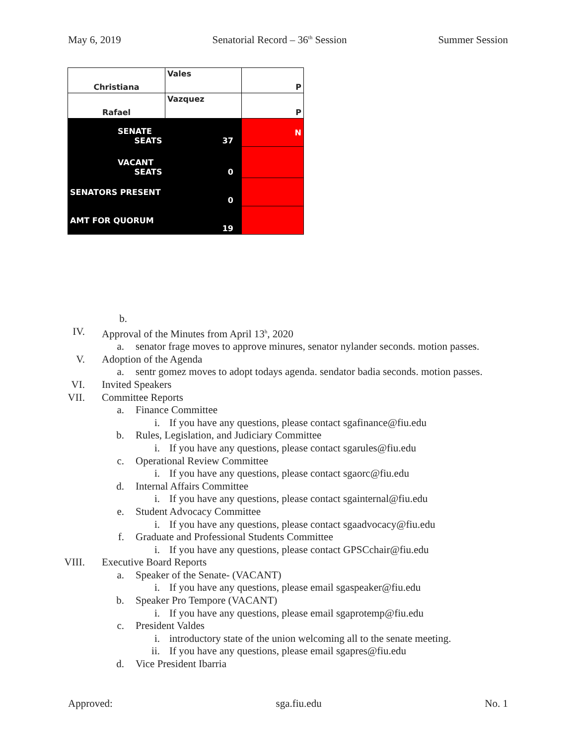May 6, 2019 Senatorial Record – 36<sup>th</sup> Session Summer Session
| Christiana | Vales | P |
| Rafael | Vazquez | P |
| SENATE SEATS | 37 | N |
| VACANT SEATS | 0 | |
| SENATORS PRESENT | 0 | |
| AMT FOR QUORUM | 19 | |
b.
IV. Approval of the Minutes from April 13<sup>h</sup>, 2020
a. senator frage moves to approve minures, senator nylander seconds. motion passes.
V. Adoption of the Agenda
a. sentr gomez moves to adopt todays agenda. sendator badia seconds. motion passes.
VI. Invited Speakers
VII. Committee Reports
a. Finance Committee
i. If you have any questions, please contact sgafinance@fiu.edu
b. Rules, Legislation, and Judiciary Committee
i. If you have any questions, please contact sgarules@fiu.edu
c. Operational Review Committee
i. If you have any questions, please contact sgaorc@fiu.edu
d. Internal Affairs Committee
i. If you have any questions, please contact sgainternal@fiu.edu
e. Student Advocacy Committee
i. If you have any questions, please contact sgaadvocacy@fiu.edu
f. Graduate and Professional Students Committee
i. If you have any questions, please contact GPSCchair@fiu.edu
VIII. Executive Board Reports
a. Speaker of the Senate- (VACANT)
i. If you have any questions, please email sgaspeaker@fiu.edu
b. Speaker Pro Tempore (VACANT)
i. If you have any questions, please email sgaprotemp@fiu.edu
c. President Valdes
i. introductory state of the union welcoming all to the senate meeting.
ii. If you have any questions, please email sgapres@fiu.edu
d. Vice President Ibarria
Approved: sga.fiu.edu No. 1